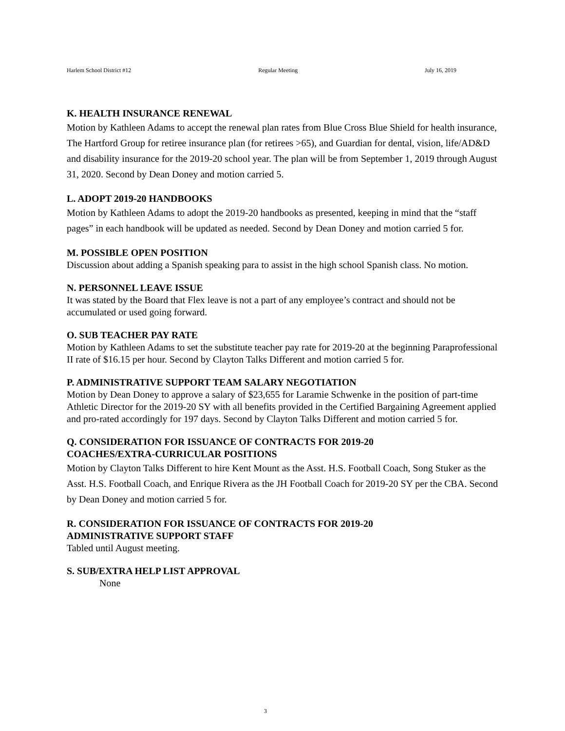Harlem School District #12 Regular Meeting July 16, 2019
K. HEALTH INSURANCE RENEWAL
Motion by Kathleen Adams to accept the renewal plan rates from Blue Cross Blue Shield for health insurance, The Hartford Group for retiree insurance plan (for retirees >65), and Guardian for dental, vision, life/AD&D and disability insurance for the 2019-20 school year. The plan will be from September 1, 2019 through August 31, 2020. Second by Dean Doney and motion carried 5.
L. ADOPT 2019-20 HANDBOOKS
Motion by Kathleen Adams to adopt the 2019-20 handbooks as presented, keeping in mind that the “staff pages” in each handbook will be updated as needed. Second by Dean Doney and motion carried 5 for.
M. POSSIBLE OPEN POSITION
Discussion about adding a Spanish speaking para to assist in the high school Spanish class. No motion.
N. PERSONNEL LEAVE ISSUE
It was stated by the Board that Flex leave is not a part of any employee’s contract and should not be accumulated or used going forward.
O. SUB TEACHER PAY RATE
Motion by Kathleen Adams to set the substitute teacher pay rate for 2019-20 at the beginning Paraprofessional II rate of $16.15 per hour. Second by Clayton Talks Different and motion carried 5 for.
P. ADMINISTRATIVE SUPPORT TEAM SALARY NEGOTIATION
Motion by Dean Doney to approve a salary of $23,655 for Laramie Schwenke in the position of part-time Athletic Director for the 2019-20 SY with all benefits provided in the Certified Bargaining Agreement applied and pro-rated accordingly for 197 days. Second by Clayton Talks Different and motion carried 5 for.
Q. CONSIDERATION FOR ISSUANCE OF CONTRACTS FOR 2019-20
COACHES/EXTRA-CURRICULAR POSITIONS
Motion by Clayton Talks Different to hire Kent Mount as the Asst. H.S. Football Coach, Song Stuker as the Asst. H.S. Football Coach, and Enrique Rivera as the JH Football Coach for 2019-20 SY per the CBA. Second by Dean Doney and motion carried 5 for.
R. CONSIDERATION FOR ISSUANCE OF CONTRACTS FOR 2019-20
ADMINISTRATIVE SUPPORT STAFF
Tabled until August meeting.
S. SUB/EXTRA HELP LIST APPROVAL
None
3